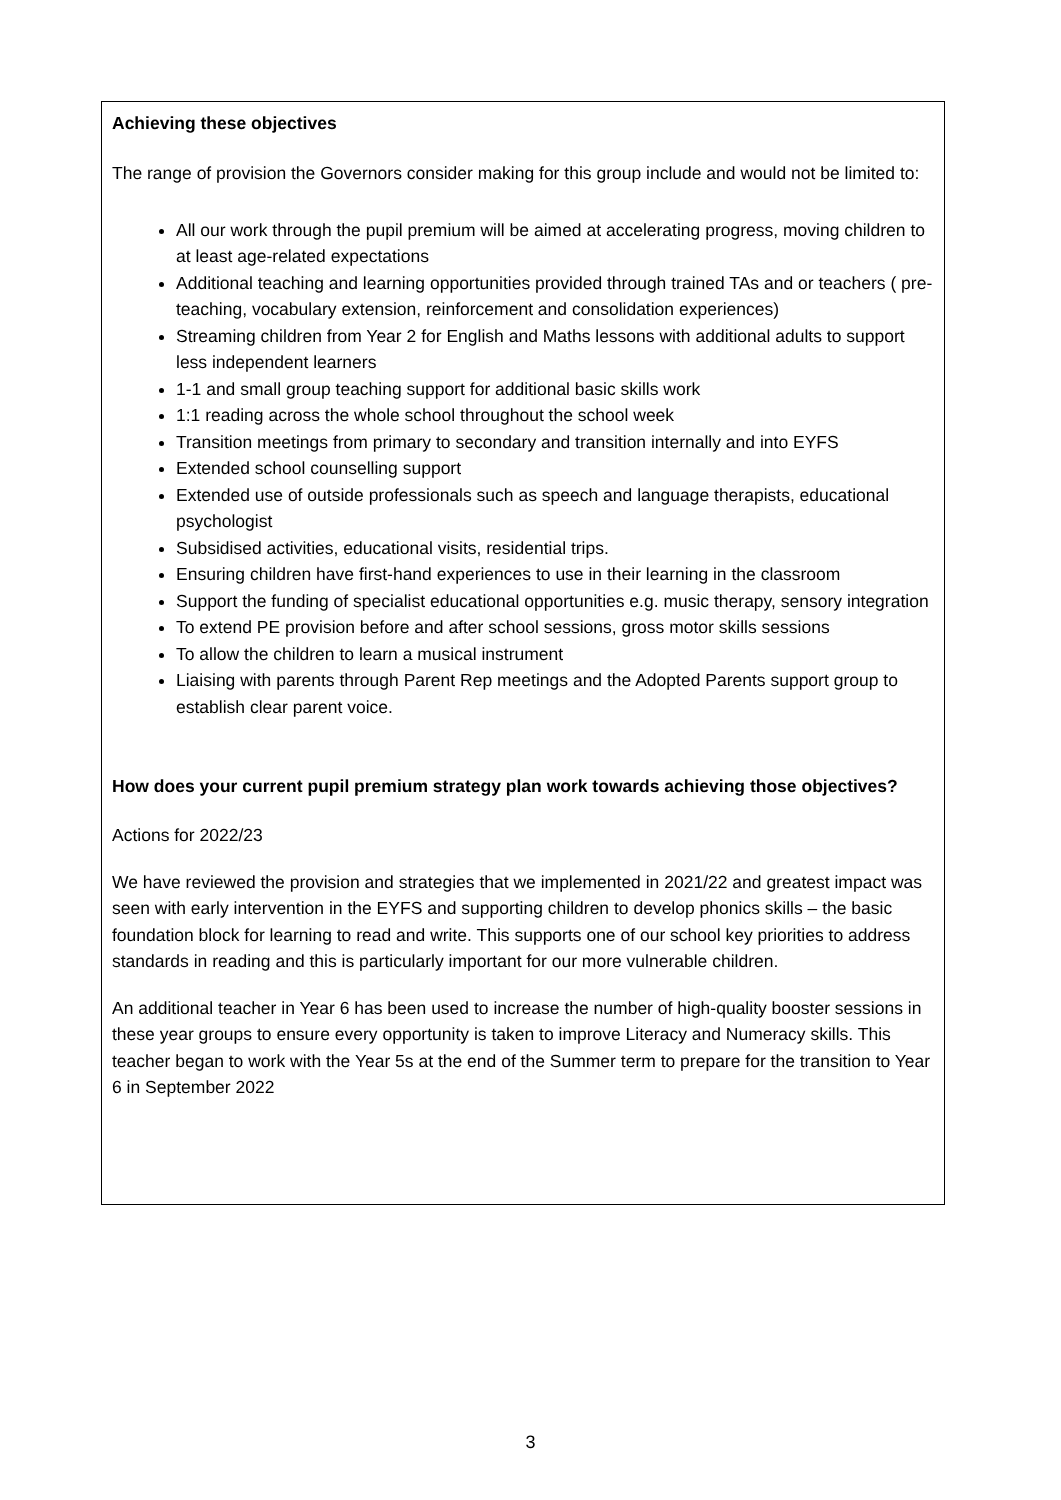Achieving these objectives
The range of provision the Governors consider making for this group include and would not be limited to:
All our work through the pupil premium will be aimed at accelerating progress, moving children to at least age-related expectations
Additional teaching and learning opportunities provided through trained TAs and or teachers ( pre-teaching, vocabulary extension, reinforcement and consolidation experiences)
Streaming children from Year 2 for English and Maths lessons with additional adults to support less independent learners
1-1 and small group teaching support for additional basic skills work
1:1 reading across the whole school throughout the school week
Transition meetings from primary to secondary and transition internally and into EYFS
Extended school counselling support
Extended use of outside professionals such as speech and language therapists, educational psychologist
Subsidised activities, educational visits, residential trips.
Ensuring children have first-hand experiences to use in their learning in the classroom
Support the funding of specialist educational opportunities e.g. music therapy, sensory integration
To extend PE provision before and after school sessions, gross motor skills sessions
To allow the children to learn a musical instrument
Liaising with parents through Parent Rep meetings and the Adopted Parents support group to establish clear parent voice.
How does your current pupil premium strategy plan work towards achieving those objectives?
Actions for 2022/23
We have reviewed the provision and strategies that we implemented in 2021/22 and greatest impact was seen with early intervention in the EYFS and supporting children to develop phonics skills – the basic foundation block for learning to read and write. This supports one of our school key priorities to address standards in reading and this is particularly important for our more vulnerable children.
An additional teacher in Year 6 has been used to increase the number of high-quality booster sessions in these year groups to ensure every opportunity is taken to improve Literacy and Numeracy skills. This teacher began to work with the Year 5s at the end of the Summer term to prepare for the transition to Year 6 in September 2022
3